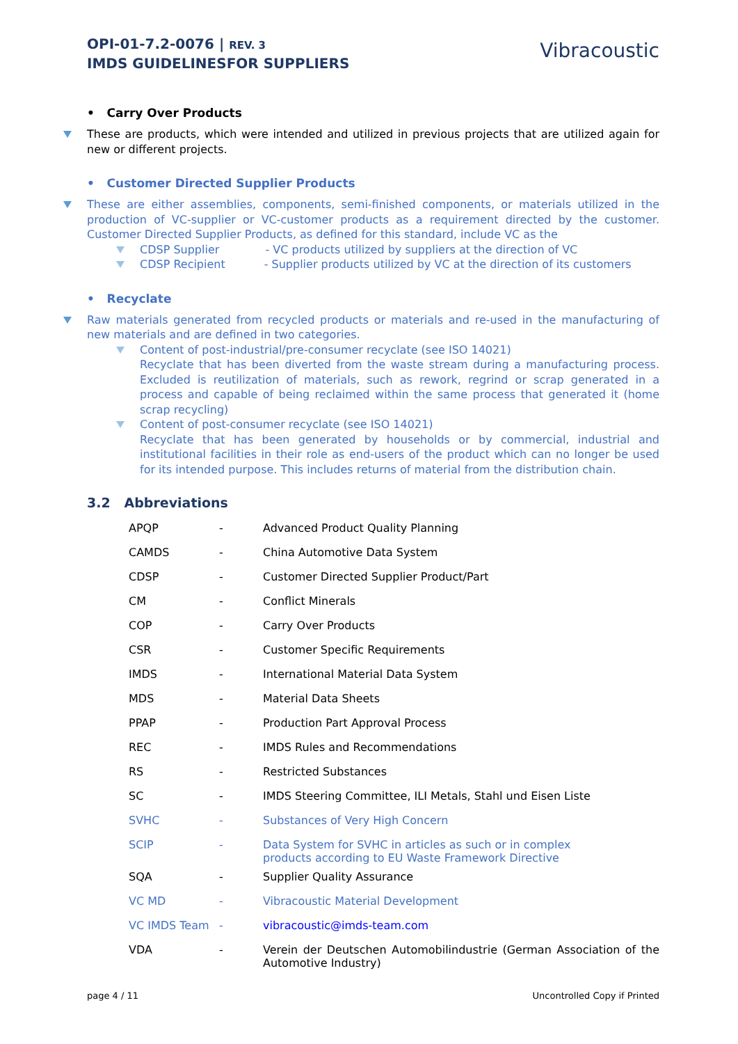OPI-01-7.2-0076 | REV. 3
IMDS GUIDELINESFOR SUPPLIERS
Vibracoustic
• Carry Over Products
These are products, which were intended and utilized in previous projects that are utilized again for new or different projects.
• Customer Directed Supplier Products
These are either assemblies, components, semi-finished components, or materials utilized in the production of VC-supplier or VC-customer products as a requirement directed by the customer. Customer Directed Supplier Products, as defined for this standard, include VC as the
CDSP Supplier - VC products utilized by suppliers at the direction of VC
CDSP Recipient - Supplier products utilized by VC at the direction of its customers
• Recyclate
Raw materials generated from recycled products or materials and re-used in the manufacturing of new materials and are defined in two categories.
Content of post-industrial/pre-consumer recyclate (see ISO 14021)
Recyclate that has been diverted from the waste stream during a manufacturing process. Excluded is reutilization of materials, such as rework, regrind or scrap generated in a process and capable of being reclaimed within the same process that generated it (home scrap recycling)
Content of post-consumer recyclate (see ISO 14021)
Recyclate that has been generated by households or by commercial, industrial and institutional facilities in their role as end-users of the product which can no longer be used for its intended purpose. This includes returns of material from the distribution chain.
3.2 Abbreviations
| APQP | - | Advanced Product Quality Planning |
| CAMDS | - | China Automotive Data System |
| CDSP | - | Customer Directed Supplier Product/Part |
| CM | - | Conflict Minerals |
| COP | - | Carry Over Products |
| CSR | - | Customer Specific Requirements |
| IMDS | - | International Material Data System |
| MDS | - | Material Data Sheets |
| PPAP | - | Production Part Approval Process |
| REC | - | IMDS Rules and Recommendations |
| RS | - | Restricted Substances |
| SC | - | IMDS Steering Committee, ILI Metals, Stahl und Eisen Liste |
| SVHC | - | Substances of Very High Concern |
| SCIP | - | Data System for SVHC in articles as such or in complex products according to EU Waste Framework Directive |
| SQA | - | Supplier Quality Assurance |
| VC MD | - | Vibracoustic Material Development |
| VC IMDS Team | - | vibracoustic@imds-team.com |
| VDA | - | Verein der Deutschen Automobilindustrie (German Association of the Automotive Industry) |
page 4 / 11 Uncontrolled Copy if Printed